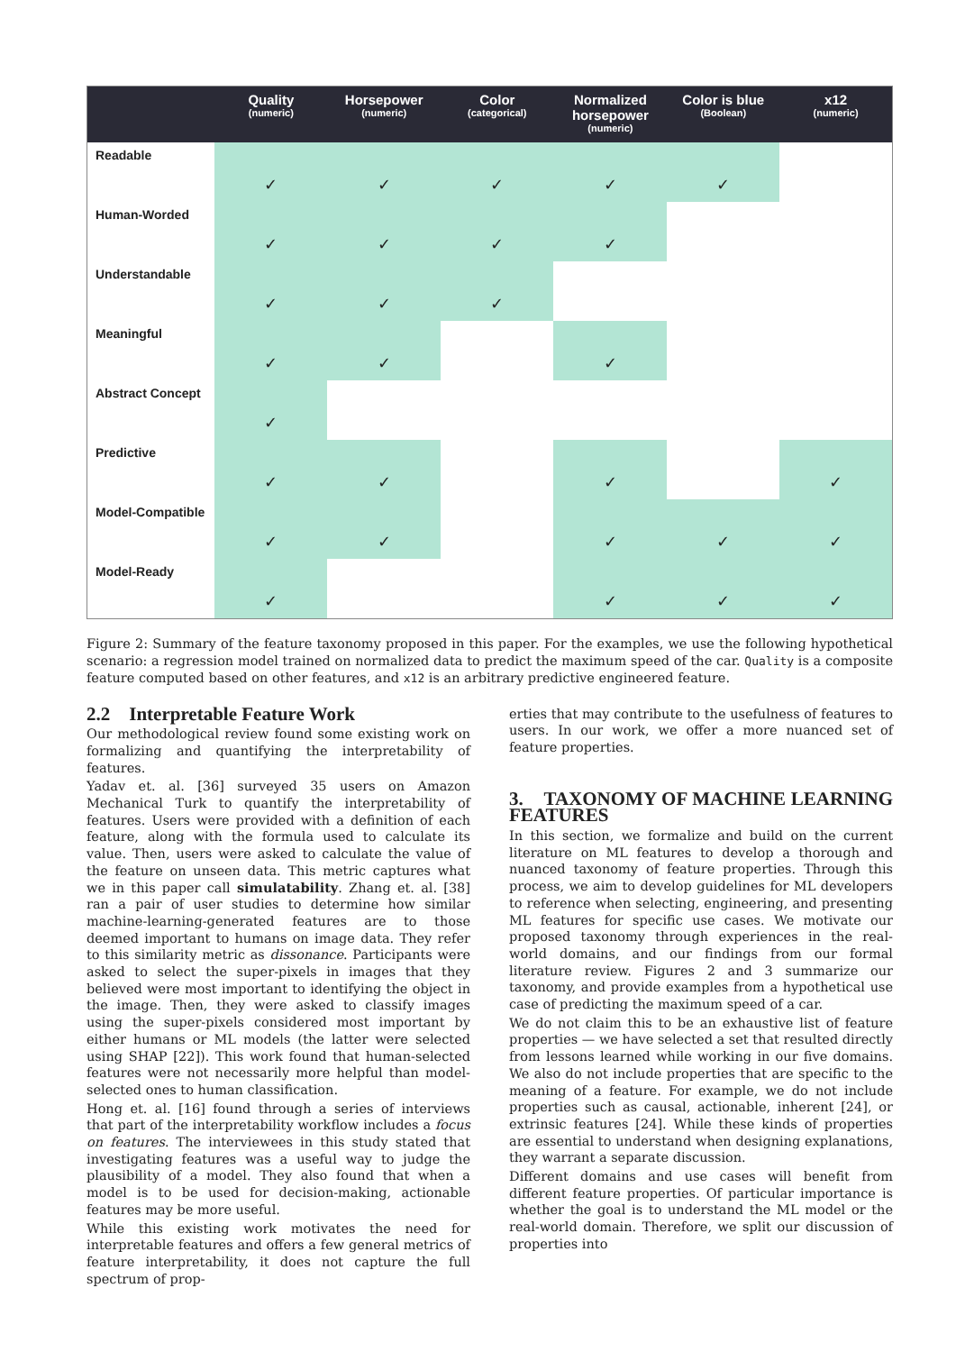| | Quality (numeric) | Horsepower (numeric) | Color (categorical) | Normalized horsepower (numeric) | Color is blue (Boolean) | x12 (numeric) |
| --- | --- | --- | --- | --- | --- | --- |
| Readable | ✓ | ✓ | ✓ | ✓ | ✓ | |
| Human-Worded | ✓ | ✓ | ✓ | ✓ | | |
| Understandable | ✓ | ✓ | ✓ | | | |
| Meaningful | ✓ | ✓ | | ✓ | | |
| Abstract Concept | ✓ | | | | | |
| Predictive | ✓ | ✓ | | ✓ | | ✓ |
| Model-Compatible | ✓ | ✓ | | ✓ | ✓ | ✓ |
| Model-Ready | ✓ | | | ✓ | ✓ | ✓ |
Figure 2: Summary of the feature taxonomy proposed in this paper. For the examples, we use the following hypothetical scenario: a regression model trained on normalized data to predict the maximum speed of the car. Quality is a composite feature computed based on other features, and x12 is an arbitrary predictive engineered feature.
2.2 Interpretable Feature Work
Our methodological review found some existing work on formalizing and quantifying the interpretability of features.
Yadav et. al. [36] surveyed 35 users on Amazon Mechanical Turk to quantify the interpretability of features. Users were provided with a definition of each feature, along with the formula used to calculate its value. Then, users were asked to calculate the value of the feature on unseen data. This metric captures what we in this paper call simulatability. Zhang et. al. [38] ran a pair of user studies to determine how similar machine-learning-generated features are to those deemed important to humans on image data. They refer to this similarity metric as dissonance. Participants were asked to select the super-pixels in images that they believed were most important to identifying the object in the image. Then, they were asked to classify images using the super-pixels considered most important by either humans or ML models (the latter were selected using SHAP [22]). This work found that human-selected features were not necessarily more helpful than model-selected ones to human classification.
Hong et. al. [16] found through a series of interviews that part of the interpretability workflow includes a focus on features. The interviewees in this study stated that investigating features was a useful way to judge the plausibility of a model. They also found that when a model is to be used for decision-making, actionable features may be more useful.
While this existing work motivates the need for interpretable features and offers a few general metrics of feature interpretability, it does not capture the full spectrum of prop-
erties that may contribute to the usefulness of features to users. In our work, we offer a more nuanced set of feature properties.
3. TAXONOMY OF MACHINE LEARNING FEATURES
In this section, we formalize and build on the current literature on ML features to develop a thorough and nuanced taxonomy of feature properties. Through this process, we aim to develop guidelines for ML developers to reference when selecting, engineering, and presenting ML features for specific use cases. We motivate our proposed taxonomy through experiences in the real-world domains, and our findings from our formal literature review. Figures 2 and 3 summarize our taxonomy, and provide examples from a hypothetical use case of predicting the maximum speed of a car.
We do not claim this to be an exhaustive list of feature properties — we have selected a set that resulted directly from lessons learned while working in our five domains. We also do not include properties that are specific to the meaning of a feature. For example, we do not include properties such as causal, actionable, inherent [24], or extrinsic features [24]. While these kinds of properties are essential to understand when designing explanations, they warrant a separate discussion.
Different domains and use cases will benefit from different feature properties. Of particular importance is whether the goal is to understand the ML model or the real-world domain. Therefore, we split our discussion of properties into